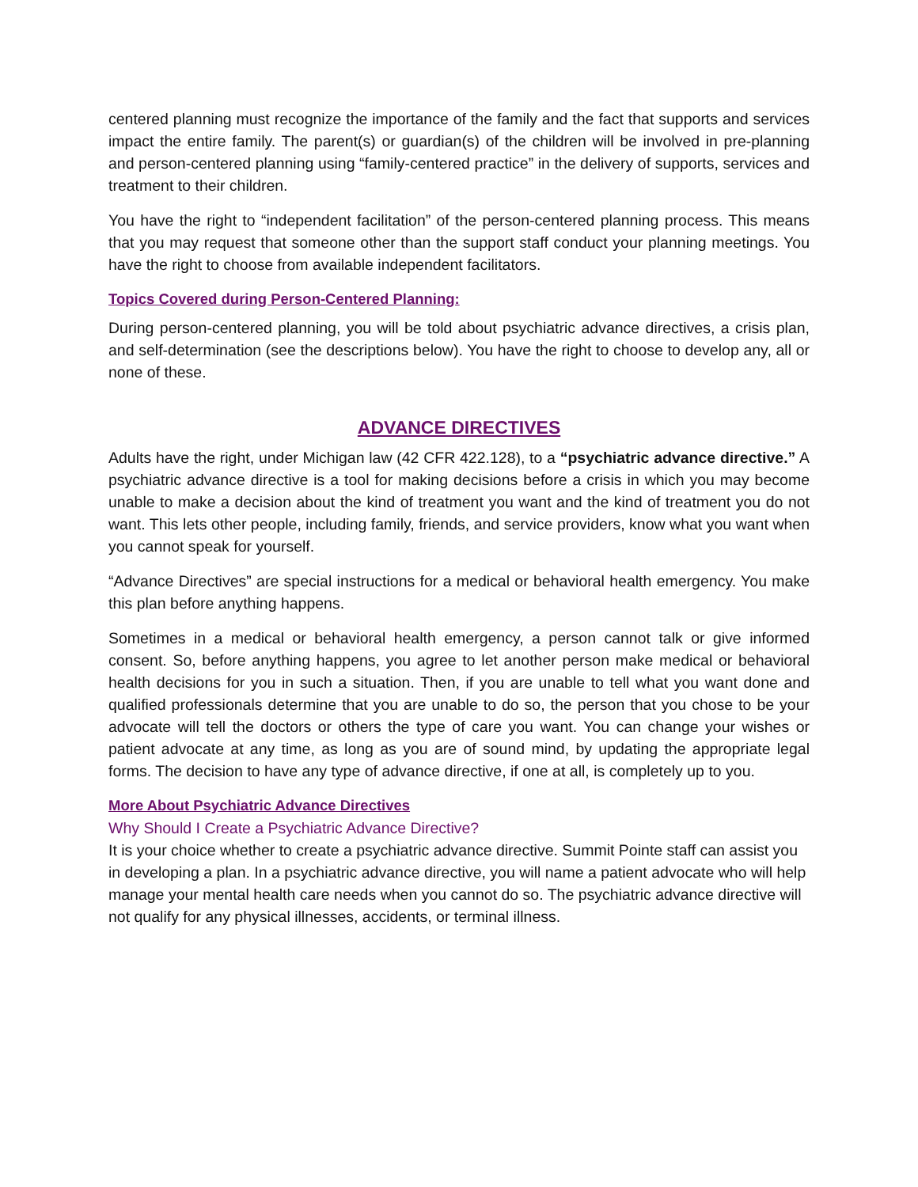centered planning must recognize the importance of the family and the fact that supports and services impact the entire family. The parent(s) or guardian(s) of the children will be involved in pre-planning and person-centered planning using “family-centered practice” in the delivery of supports, services and treatment to their children.
You have the right to “independent facilitation” of the person-centered planning process. This means that you may request that someone other than the support staff conduct your planning meetings. You have the right to choose from available independent facilitators.
Topics Covered during Person-Centered Planning:
During person-centered planning, you will be told about psychiatric advance directives, a crisis plan, and self-determination (see the descriptions below). You have the right to choose to develop any, all or none of these.
ADVANCE DIRECTIVES
Adults have the right, under Michigan law (42 CFR 422.128), to a “psychiatric advance directive.” A psychiatric advance directive is a tool for making decisions before a crisis in which you may become unable to make a decision about the kind of treatment you want and the kind of treatment you do not want. This lets other people, including family, friends, and service providers, know what you want when you cannot speak for yourself.
“Advance Directives” are special instructions for a medical or behavioral health emergency. You make this plan before anything happens.
Sometimes in a medical or behavioral health emergency, a person cannot talk or give informed consent. So, before anything happens, you agree to let another person make medical or behavioral health decisions for you in such a situation. Then, if you are unable to tell what you want done and qualified professionals determine that you are unable to do so, the person that you chose to be your advocate will tell the doctors or others the type of care you want. You can change your wishes or patient advocate at any time, as long as you are of sound mind, by updating the appropriate legal forms. The decision to have any type of advance directive, if one at all, is completely up to you.
More About Psychiatric Advance Directives
Why Should I Create a Psychiatric Advance Directive?
It is your choice whether to create a psychiatric advance directive. Summit Pointe staff can assist you in developing a plan. In a psychiatric advance directive, you will name a patient advocate who will help manage your mental health care needs when you cannot do so. The psychiatric advance directive will not qualify for any physical illnesses, accidents, or terminal illness.